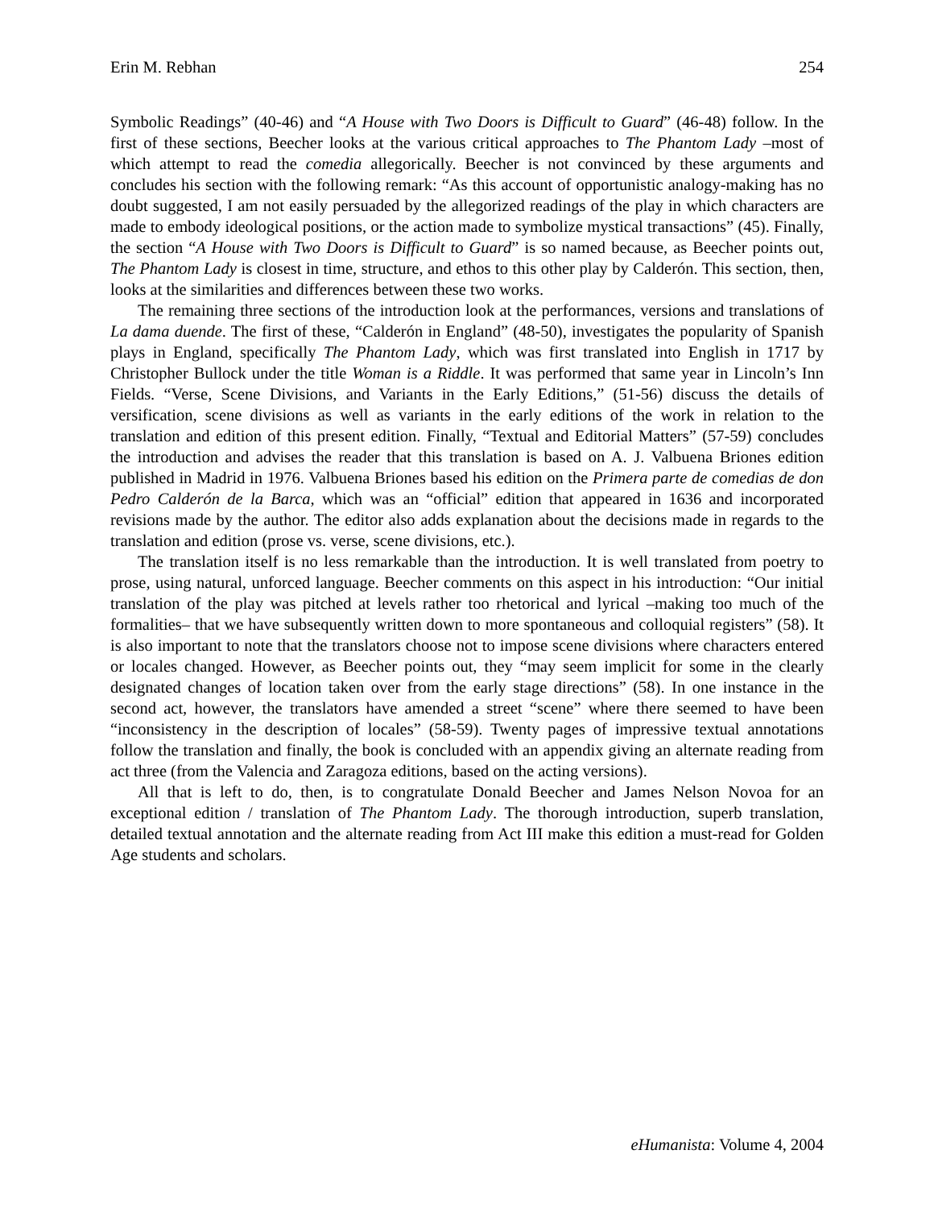Erin M. Rebhan 254
Symbolic Readings” (40-46) and “A House with Two Doors is Difficult to Guard” (46-48) follow. In the first of these sections, Beecher looks at the various critical approaches to The Phantom Lady –most of which attempt to read the comedia allegorically. Beecher is not convinced by these arguments and concludes his section with the following remark: “As this account of opportunistic analogy-making has no doubt suggested, I am not easily persuaded by the allegorized readings of the play in which characters are made to embody ideological positions, or the action made to symbolize mystical transactions” (45). Finally, the section “A House with Two Doors is Difficult to Guard” is so named because, as Beecher points out, The Phantom Lady is closest in time, structure, and ethos to this other play by Calderón. This section, then, looks at the similarities and differences between these two works.
The remaining three sections of the introduction look at the performances, versions and translations of La dama duende. The first of these, “Calderón in England” (48-50), investigates the popularity of Spanish plays in England, specifically The Phantom Lady, which was first translated into English in 1717 by Christopher Bullock under the title Woman is a Riddle. It was performed that same year in Lincoln’s Inn Fields. “Verse, Scene Divisions, and Variants in the Early Editions,” (51-56) discuss the details of versification, scene divisions as well as variants in the early editions of the work in relation to the translation and edition of this present edition. Finally, “Textual and Editorial Matters” (57-59) concludes the introduction and advises the reader that this translation is based on A. J. Valbuena Briones edition published in Madrid in 1976. Valbuena Briones based his edition on the Primera parte de comedias de don Pedro Calderón de la Barca, which was an “official” edition that appeared in 1636 and incorporated revisions made by the author. The editor also adds explanation about the decisions made in regards to the translation and edition (prose vs. verse, scene divisions, etc.).
The translation itself is no less remarkable than the introduction. It is well translated from poetry to prose, using natural, unforced language. Beecher comments on this aspect in his introduction: “Our initial translation of the play was pitched at levels rather too rhetorical and lyrical –making too much of the formalities– that we have subsequently written down to more spontaneous and colloquial registers” (58). It is also important to note that the translators choose not to impose scene divisions where characters entered or locales changed. However, as Beecher points out, they “may seem implicit for some in the clearly designated changes of location taken over from the early stage directions” (58). In one instance in the second act, however, the translators have amended a street “scene” where there seemed to have been “inconsistency in the description of locales” (58-59). Twenty pages of impressive textual annotations follow the translation and finally, the book is concluded with an appendix giving an alternate reading from act three (from the Valencia and Zaragoza editions, based on the acting versions).
All that is left to do, then, is to congratulate Donald Beecher and James Nelson Novoa for an exceptional edition / translation of The Phantom Lady. The thorough introduction, superb translation, detailed textual annotation and the alternate reading from Act III make this edition a must-read for Golden Age students and scholars.
eHumanista: Volume 4, 2004